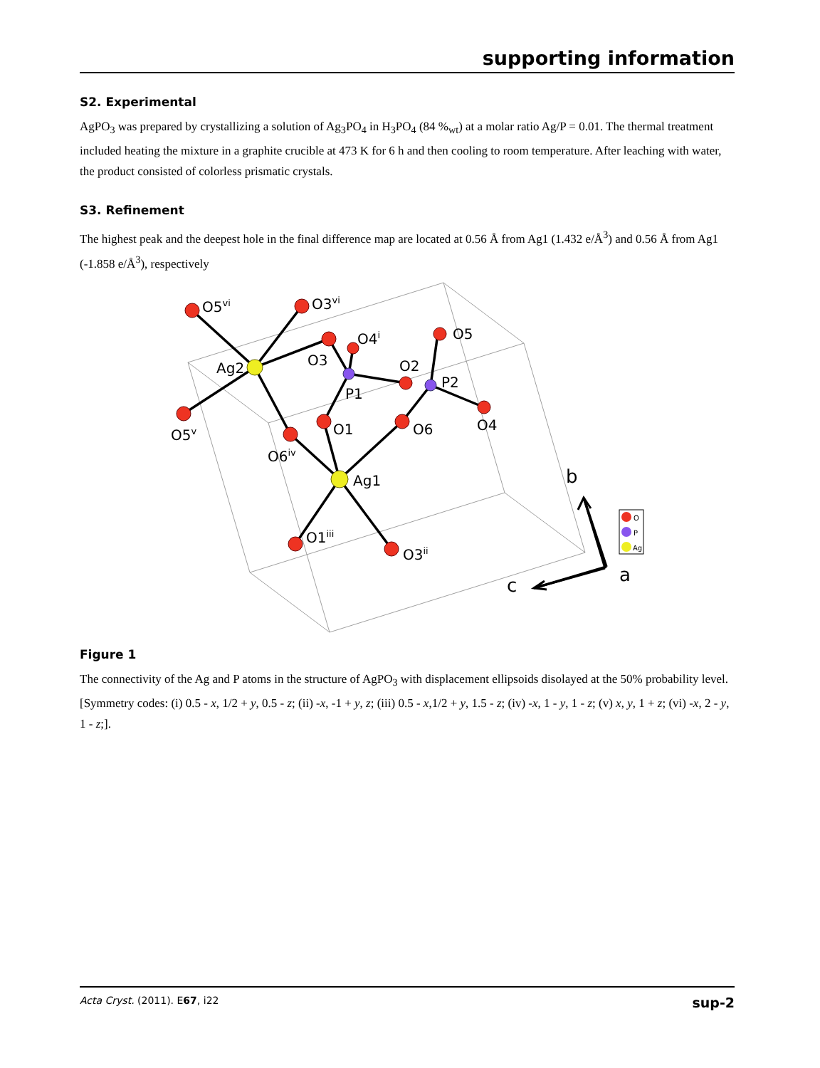supporting information
S2. Experimental
AgPO<sub>3</sub> was prepared by crystallizing a solution of Ag<sub>3</sub>PO<sub>4</sub> in H<sub>3</sub>PO<sub>4</sub> (84 %<sub>wt</sub>) at a molar ratio Ag/P = 0.01. The thermal treatment included heating the mixture in a graphite crucible at 473 K for 6 h and then cooling to room temperature. After leaching with water, the product consisted of colorless prismatic crystals.
S3. Refinement
The highest peak and the deepest hole in the final difference map are located at 0.56 Å from Ag1 (1.432 e/Å<sup>3</sup>) and 0.56 Å from Ag1 (-1.858 e/Å<sup>3</sup>), respectively
O5vi
O3vi
O4i
O5
O3
Ag2
O2
P2
P1
O1
O6
O4
O5v
O6iv
Ag1
O1iii
O3ii
b
a
c
O
P
Ag
Figure 1
The connectivity of the Ag and P atoms in the structure of AgPO<sub>3</sub> with displacement ellipsoids disolayed at the 50% probability level. [Symmetry codes: (i) 0.5 - x, 1/2 + y, 0.5 - z; (ii) -x, -1 + y, z; (iii) 0.5 - x,1/2 + y, 1.5 - z; (iv) -x, 1 - y, 1 - z; (v) x, y, 1 + z; (vi) -x, 2 - y, 1 - z;].
Acta Cryst. (2011). E67, i22 sup-2